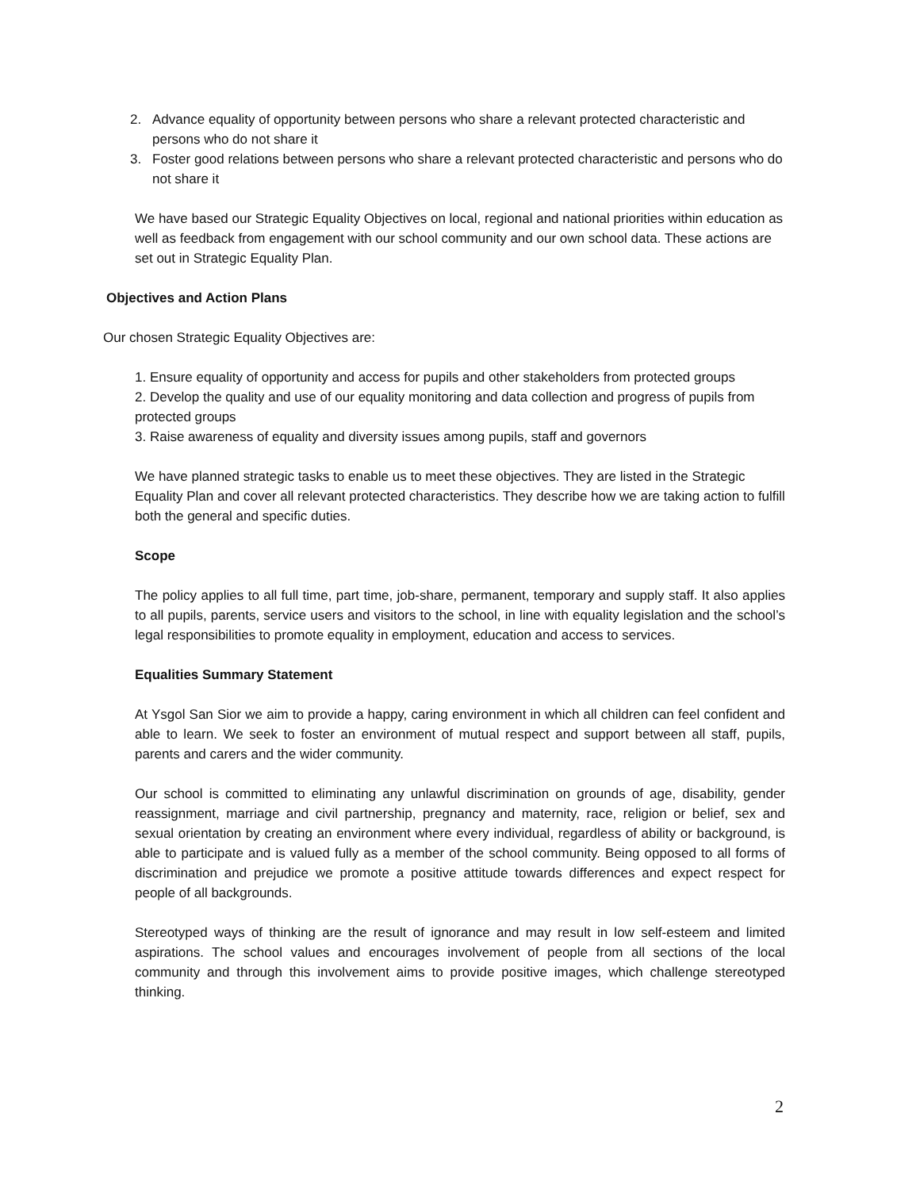2. Advance equality of opportunity between persons who share a relevant protected characteristic and persons who do not share it
3. Foster good relations between persons who share a relevant protected characteristic and persons who do not share it
We have based our Strategic Equality Objectives on local, regional and national priorities within education as well as feedback from engagement with our school community and our own school data. These actions are set out in Strategic Equality Plan.
Objectives and Action Plans
Our chosen Strategic Equality Objectives are:
1. Ensure equality of opportunity and access for pupils and other stakeholders from protected groups
2. Develop the quality and use of our equality monitoring and data collection and progress of pupils from protected groups
3. Raise awareness of equality and diversity issues among pupils, staff and governors
We have planned strategic tasks to enable us to meet these objectives. They are listed in the Strategic Equality Plan and cover all relevant protected characteristics. They describe how we are taking action to fulfill both the general and specific duties.
Scope
The policy applies to all full time, part time, job-share, permanent, temporary and supply staff. It also applies to all pupils, parents, service users and visitors to the school, in line with equality legislation and the school’s legal responsibilities to promote equality in employment, education and access to services.
Equalities Summary Statement
At Ysgol San Sior we aim to provide a happy, caring environment in which all children can feel confident and able to learn. We seek to foster an environment of mutual respect and support between all staff, pupils, parents and carers and the wider community.
Our school is committed to eliminating any unlawful discrimination on grounds of age, disability, gender reassignment, marriage and civil partnership, pregnancy and maternity, race, religion or belief, sex and sexual orientation by creating an environment where every individual, regardless of ability or background, is able to participate and is valued fully as a member of the school community. Being opposed to all forms of discrimination and prejudice we promote a positive attitude towards differences and expect respect for people of all backgrounds.
Stereotyped ways of thinking are the result of ignorance and may result in low self-esteem and limited aspirations. The school values and encourages involvement of people from all sections of the local community and through this involvement aims to provide positive images, which challenge stereotyped thinking.
2